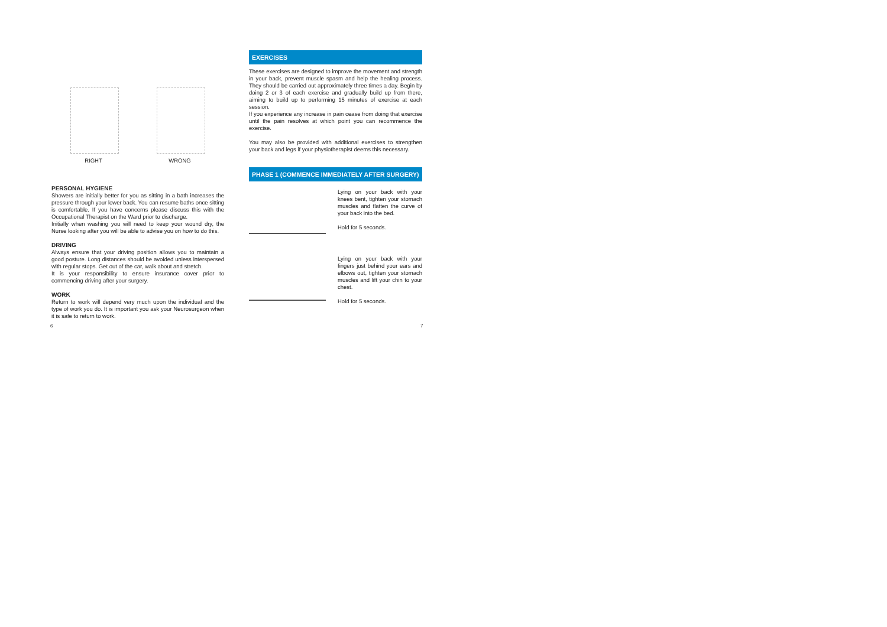RIGHT WRONG
PERSONAL HYGIENE
Showers are initially better for you as sitting in a bath increases the pressure through your lower back. You can resume baths once sitting is comfortable. If you have concerns please discuss this with the Occupational Therapist on the Ward prior to discharge.
Initially when washing you will need to keep your wound dry, the Nurse looking after you will be able to advise you on how to do this.
DRIVING
Always ensure that your driving position allows you to maintain a good posture. Long distances should be avoided unless interspersed with regular stops. Get out of the car, walk about and stretch.
It is your responsibility to ensure insurance cover prior to commencing driving after your surgery.
WORK
Return to work will depend very much upon the individual and the type of work you do. It is important you ask your Neurosurgeon when it is safe to return to work.
6
EXERCISES
These exercises are designed to improve the movement and strength in your back, prevent muscle spasm and help the healing process. They should be carried out approximately three times a day. Begin by doing 2 or 3 of each exercise and gradually build up from there, aiming to build up to performing 15 minutes of exercise at each session.
If you experience any increase in pain cease from doing that exercise until the pain resolves at which point you can recommence the exercise.
You may also be provided with additional exercises to strengthen your back and legs if your physiotherapist deems this necessary.
PHASE 1 (COMMENCE IMMEDIATELY AFTER SURGERY)
Lying on your back with your knees bent, tighten your stomach muscles and flatten the curve of your back into the bed.
Hold for 5 seconds.
Lying on your back with your fingers just behind your ears and elbows out, tighten your stomach muscles and lift your chin to your chest.
Hold for 5 seconds.
7